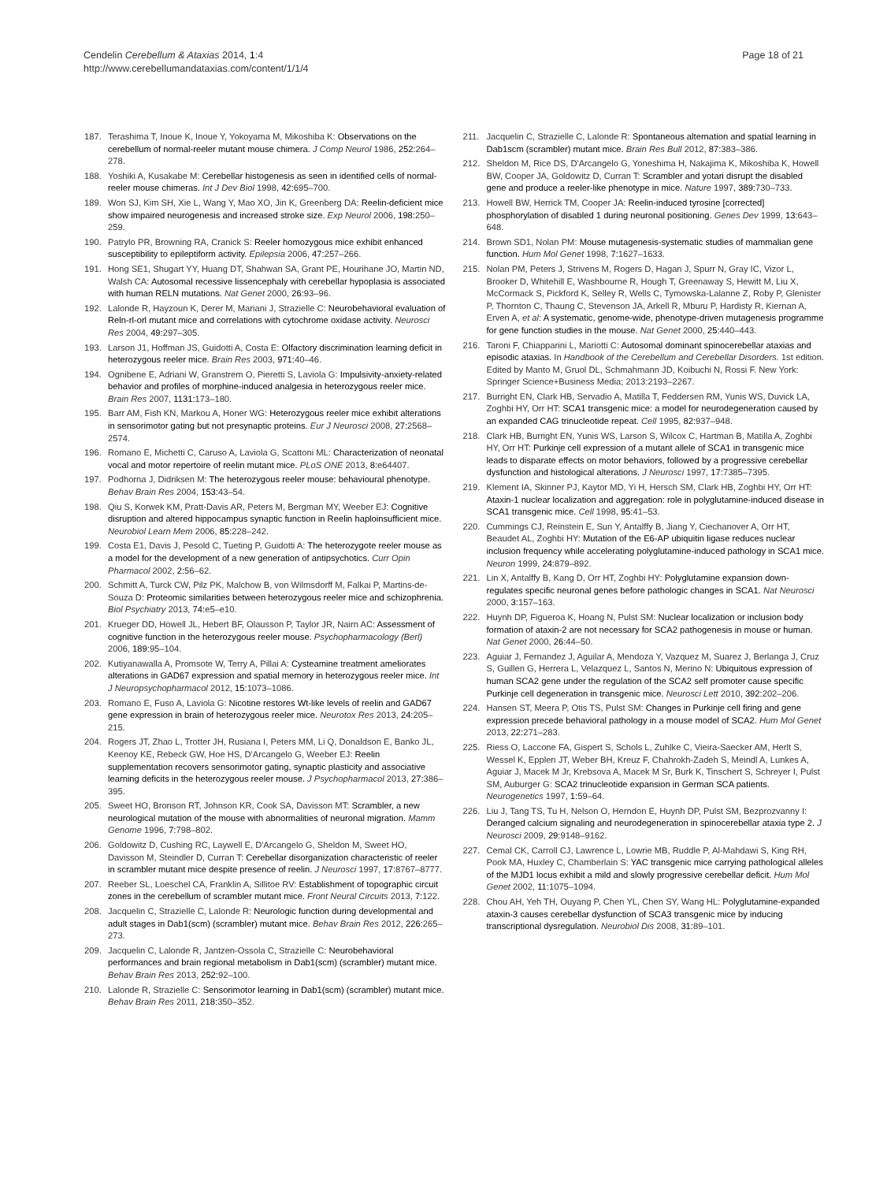Cendelin Cerebellum & Ataxias 2014, 1:4
http://www.cerebellumandataxias.com/content/1/1/4
Page 18 of 21
187. Terashima T, Inoue K, Inoue Y, Yokoyama M, Mikoshiba K: Observations on the cerebellum of normal-reeler mutant mouse chimera. J Comp Neurol 1986, 252: 264–278.
188. Yoshiki A, Kusakabe M: Cerebellar histogenesis as seen in identified cells of normal-reeler mouse chimeras. Int J Dev Biol 1998, 42: 695–700.
189. Won SJ, Kim SH, Xie L, Wang Y, Mao XO, Jin K, Greenberg DA: Reelin-deficient mice show impaired neurogenesis and increased stroke size. Exp Neurol 2006, 198: 250–259.
190. Patrylo PR, Browning RA, Cranick S: Reeler homozygous mice exhibit enhanced susceptibility to epileptiform activity. Epilepsia 2006, 47: 257–266.
191. Hong SE1, Shugart YY, Huang DT, Shahwan SA, Grant PE, Hourihane JO, Martin ND, Walsh CA: Autosomal recessive lissencephaly with cerebellar hypoplasia is associated with human RELN mutations. Nat Genet 2000, 26: 93–96.
192. Lalonde R, Hayzoun K, Derer M, Mariani J, Strazielle C: Neurobehavioral evaluation of Reln-rl-orl mutant mice and correlations with cytochrome oxidase activity. Neurosci Res 2004, 49: 297–305.
193. Larson J1, Hoffman JS, Guidotti A, Costa E: Olfactory discrimination learning deficit in heterozygous reeler mice. Brain Res 2003, 971: 40–46.
194. Ognibene E, Adriani W, Granstrem O, Pieretti S, Laviola G: Impulsivity-anxiety-related behavior and profiles of morphine-induced analgesia in heterozygous reeler mice. Brain Res 2007, 1131: 173–180.
195. Barr AM, Fish KN, Markou A, Honer WG: Heterozygous reeler mice exhibit alterations in sensorimotor gating but not presynaptic proteins. Eur J Neurosci 2008, 27: 2568–2574.
196. Romano E, Michetti C, Caruso A, Laviola G, Scattoni ML: Characterization of neonatal vocal and motor repertoire of reelin mutant mice. PLoS ONE 2013, 8: e64407.
197. Podhorna J, Didriksen M: The heterozygous reeler mouse: behavioural phenotype. Behav Brain Res 2004, 153: 43–54.
198. Qiu S, Korwek KM, Pratt-Davis AR, Peters M, Bergman MY, Weeber EJ: Cognitive disruption and altered hippocampus synaptic function in Reelin haploinsufficient mice. Neurobiol Learn Mem 2006, 85: 228–242.
199. Costa E1, Davis J, Pesold C, Tueting P, Guidotti A: The heterozygote reeler mouse as a model for the development of a new generation of antipsychotics. Curr Opin Pharmacol 2002, 2: 56–62.
200. Schmitt A, Turck CW, Pilz PK, Malchow B, von Wilmsdorff M, Falkai P, Martins-de-Souza D: Proteomic similarities between heterozygous reeler mice and schizophrenia. Biol Psychiatry 2013, 74: e5–e10.
201. Krueger DD, Howell JL, Hebert BF, Olausson P, Taylor JR, Nairn AC: Assessment of cognitive function in the heterozygous reeler mouse. Psychopharmacology (Berl) 2006, 189: 95–104.
202. Kutiyanawalla A, Promsote W, Terry A, Pillai A: Cysteamine treatment ameliorates alterations in GAD67 expression and spatial memory in heterozygous reeler mice. Int J Neuropsychopharmacol 2012, 15: 1073–1086.
203. Romano E, Fuso A, Laviola G: Nicotine restores Wt-like levels of reelin and GAD67 gene expression in brain of heterozygous reeler mice. Neurotox Res 2013, 24: 205–215.
204. Rogers JT, Zhao L, Trotter JH, Rusiana I, Peters MM, Li Q, Donaldson E, Banko JL, Keenoy KE, Rebeck GW, Hoe HS, D'Arcangelo G, Weeber EJ: Reelin supplementation recovers sensorimotor gating, synaptic plasticity and associative learning deficits in the heterozygous reeler mouse. J Psychopharmacol 2013, 27: 386–395.
205. Sweet HO, Bronson RT, Johnson KR, Cook SA, Davisson MT: Scrambler, a new neurological mutation of the mouse with abnormalities of neuronal migration. Mamm Genome 1996, 7: 798–802.
206. Goldowitz D, Cushing RC, Laywell E, D'Arcangelo G, Sheldon M, Sweet HO, Davisson M, Steindler D, Curran T: Cerebellar disorganization characteristic of reeler in scrambler mutant mice despite presence of reelin. J Neurosci 1997, 17: 8767–8777.
207. Reeber SL, Loeschel CA, Franklin A, Sillitoe RV: Establishment of topographic circuit zones in the cerebellum of scrambler mutant mice. Front Neural Circuits 2013, 7: 122.
208. Jacquelin C, Strazielle C, Lalonde R: Neurologic function during developmental and adult stages in Dab1(scm) (scrambler) mutant mice. Behav Brain Res 2012, 226: 265–273.
209. Jacquelin C, Lalonde R, Jantzen-Ossola C, Strazielle C: Neurobehavioral performances and brain regional metabolism in Dab1(scm) (scrambler) mutant mice. Behav Brain Res 2013, 252: 92–100.
210. Lalonde R, Strazielle C: Sensorimotor learning in Dab1(scm) (scrambler) mutant mice. Behav Brain Res 2011, 218: 350–352.
211. Jacquelin C, Strazielle C, Lalonde R: Spontaneous alternation and spatial learning in Dab1scm (scrambler) mutant mice. Brain Res Bull 2012, 87: 383–386.
212. Sheldon M, Rice DS, D'Arcangelo G, Yoneshima H, Nakajima K, Mikoshiba K, Howell BW, Cooper JA, Goldowitz D, Curran T: Scrambler and yotari disrupt the disabled gene and produce a reeler-like phenotype in mice. Nature 1997, 389: 730–733.
213. Howell BW, Herrick TM, Cooper JA: Reelin-induced tyrosine [corrected] phosphorylation of disabled 1 during neuronal positioning. Genes Dev 1999, 13: 643–648.
214. Brown SD1, Nolan PM: Mouse mutagenesis-systematic studies of mammalian gene function. Hum Mol Genet 1998, 7: 1627–1633.
215. Nolan PM, Peters J, Strivens M, Rogers D, Hagan J, Spurr N, Gray IC, Vizor L, Brooker D, Whitehill E, Washbourne R, Hough T, Greenaway S, Hewitt M, Liu X, McCormack S, Pickford K, Selley R, Wells C, Tymowska-Lalanne Z, Roby P, Glenister P, Thornton C, Thaung C, Stevenson JA, Arkell R, Mburu P, Hardisty R, Kiernan A, Erven A, et al: A systematic, genome-wide, phenotype-driven mutagenesis programme for gene function studies in the mouse. Nat Genet 2000, 25: 440–443.
216. Taroni F, Chiapparini L, Mariotti C: Autosomal dominant spinocerebellar ataxias and episodic ataxias. In Handbook of the Cerebellum and Cerebellar Disorders. 1st edition. Edited by Manto M, Gruol DL, Schmahmann JD, Koibuchi N, Rossi F. New York: Springer Science+Business Media; 2013:2193–2267.
217. Burright EN, Clark HB, Servadio A, Matilla T, Feddersen RM, Yunis WS, Duvick LA, Zoghbi HY, Orr HT: SCA1 transgenic mice: a model for neurodegeneration caused by an expanded CAG trinucleotide repeat. Cell 1995, 82: 937–948.
218. Clark HB, Burright EN, Yunis WS, Larson S, Wilcox C, Hartman B, Matilla A, Zoghbi HY, Orr HT: Purkinje cell expression of a mutant allele of SCA1 in transgenic mice leads to disparate effects on motor behaviors, followed by a progressive cerebellar dysfunction and histological alterations. J Neurosci 1997, 17: 7385–7395.
219. Klement IA, Skinner PJ, Kaytor MD, Yi H, Hersch SM, Clark HB, Zoghbi HY, Orr HT: Ataxin-1 nuclear localization and aggregation: role in polyglutamine-induced disease in SCA1 transgenic mice. Cell 1998, 95: 41–53.
220. Cummings CJ, Reinstein E, Sun Y, Antalffy B, Jiang Y, Ciechanover A, Orr HT, Beaudet AL, Zoghbi HY: Mutation of the E6-AP ubiquitin ligase reduces nuclear inclusion frequency while accelerating polyglutamine-induced pathology in SCA1 mice. Neuron 1999, 24: 879–892.
221. Lin X, Antalffy B, Kang D, Orr HT, Zoghbi HY: Polyglutamine expansion down-regulates specific neuronal genes before pathologic changes in SCA1. Nat Neurosci 2000, 3: 157–163.
222. Huynh DP, Figueroa K, Hoang N, Pulst SM: Nuclear localization or inclusion body formation of ataxin-2 are not necessary for SCA2 pathogenesis in mouse or human. Nat Genet 2000, 26: 44–50.
223. Aguiar J, Fernandez J, Aguilar A, Mendoza Y, Vazquez M, Suarez J, Berlanga J, Cruz S, Guillen G, Herrera L, Velazquez L, Santos N, Merino N: Ubiquitous expression of human SCA2 gene under the regulation of the SCA2 self promoter cause specific Purkinje cell degeneration in transgenic mice. Neurosci Lett 2010, 392: 202–206.
224. Hansen ST, Meera P, Otis TS, Pulst SM: Changes in Purkinje cell firing and gene expression precede behavioral pathology in a mouse model of SCA2. Hum Mol Genet 2013, 22: 271–283.
225. Riess O, Laccone FA, Gispert S, Schols L, Zuhlke C, Vieira-Saecker AM, Herlt S, Wessel K, Epplen JT, Weber BH, Kreuz F, Chahrokh-Zadeh S, Meindl A, Lunkes A, Aguiar J, Macek M Jr, Krebsova A, Macek M Sr, Burk K, Tinschert S, Schreyer I, Pulst SM, Auburger G: SCA2 trinucleotide expansion in German SCA patients. Neurogenetics 1997, 1: 59–64.
226. Liu J, Tang TS, Tu H, Nelson O, Herndon E, Huynh DP, Pulst SM, Bezprozvanny I: Deranged calcium signaling and neurodegeneration in spinocerebellar ataxia type 2. J Neurosci 2009, 29: 9148–9162.
227. Cemal CK, Carroll CJ, Lawrence L, Lowrie MB, Ruddle P, Al-Mahdawi S, King RH, Pook MA, Huxley C, Chamberlain S: YAC transgenic mice carrying pathological alleles of the MJD1 locus exhibit a mild and slowly progressive cerebellar deficit. Hum Mol Genet 2002, 11: 1075–1094.
228. Chou AH, Yeh TH, Ouyang P, Chen YL, Chen SY, Wang HL: Polyglutamine-expanded ataxin-3 causes cerebellar dysfunction of SCA3 transgenic mice by inducing transcriptional dysregulation. Neurobiol Dis 2008, 31: 89–101.